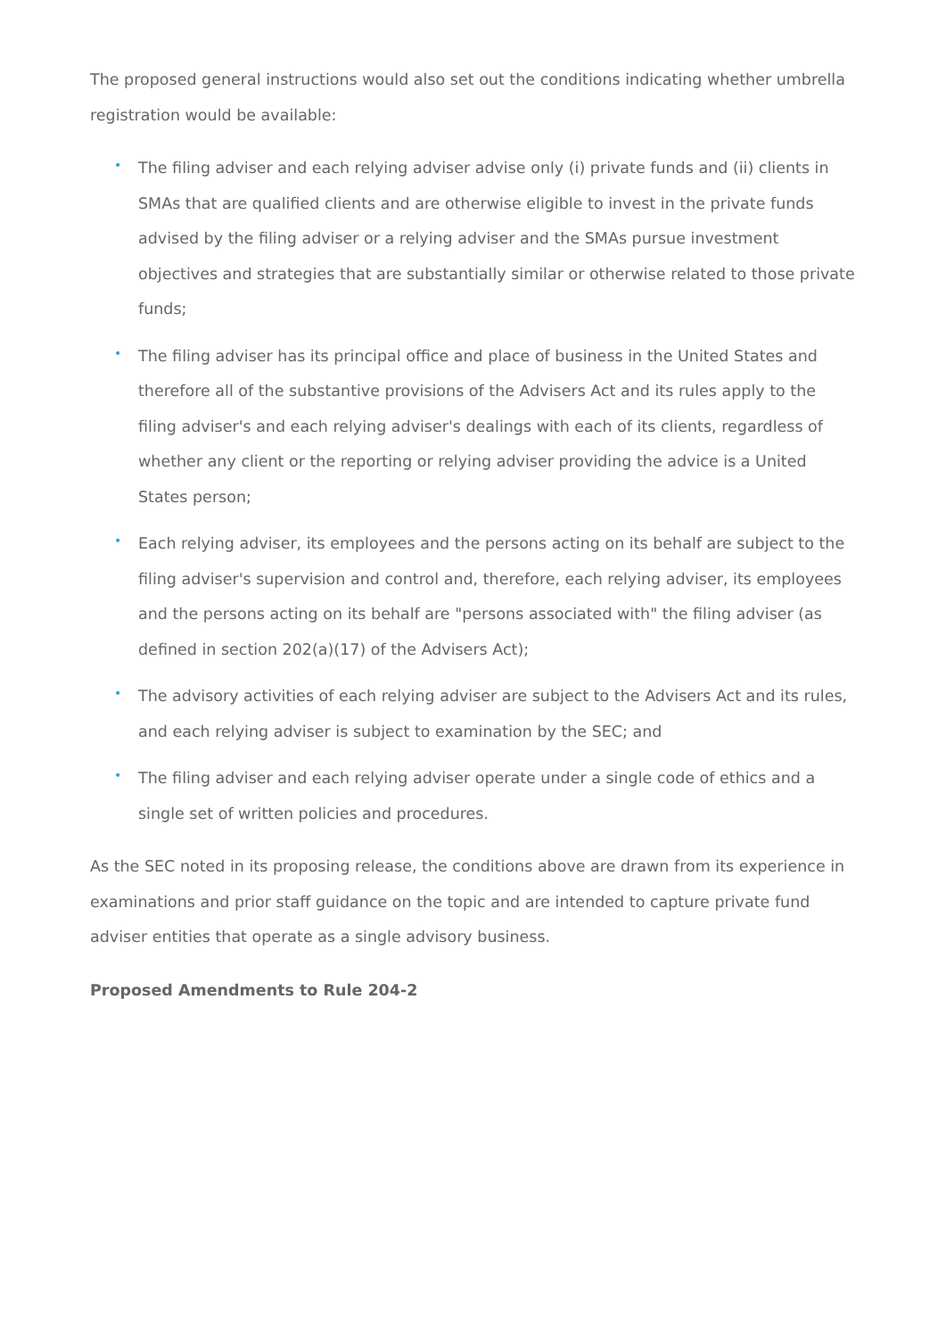The proposed general instructions would also set out the conditions indicating whether umbrella registration would be available:
• The filing adviser and each relying adviser advise only (i) private funds and (ii) clients in SMAs that are qualified clients and are otherwise eligible to invest in the private funds advised by the filing adviser or a relying adviser and the SMAs pursue investment objectives and strategies that are substantially similar or otherwise related to those private funds;
• The filing adviser has its principal office and place of business in the United States and therefore all of the substantive provisions of the Advisers Act and its rules apply to the filing adviser's and each relying adviser's dealings with each of its clients, regardless of whether any client or the reporting or relying adviser providing the advice is a United States person;
• Each relying adviser, its employees and the persons acting on its behalf are subject to the filing adviser's supervision and control and, therefore, each relying adviser, its employees and the persons acting on its behalf are "persons associated with" the filing adviser (as defined in section 202(a)(17) of the Advisers Act);
• The advisory activities of each relying adviser are subject to the Advisers Act and its rules, and each relying adviser is subject to examination by the SEC; and
• The filing adviser and each relying adviser operate under a single code of ethics and a single set of written policies and procedures.
As the SEC noted in its proposing release, the conditions above are drawn from its experience in examinations and prior staff guidance on the topic and are intended to capture private fund adviser entities that operate as a single advisory business.
Proposed Amendments to Rule 204-2